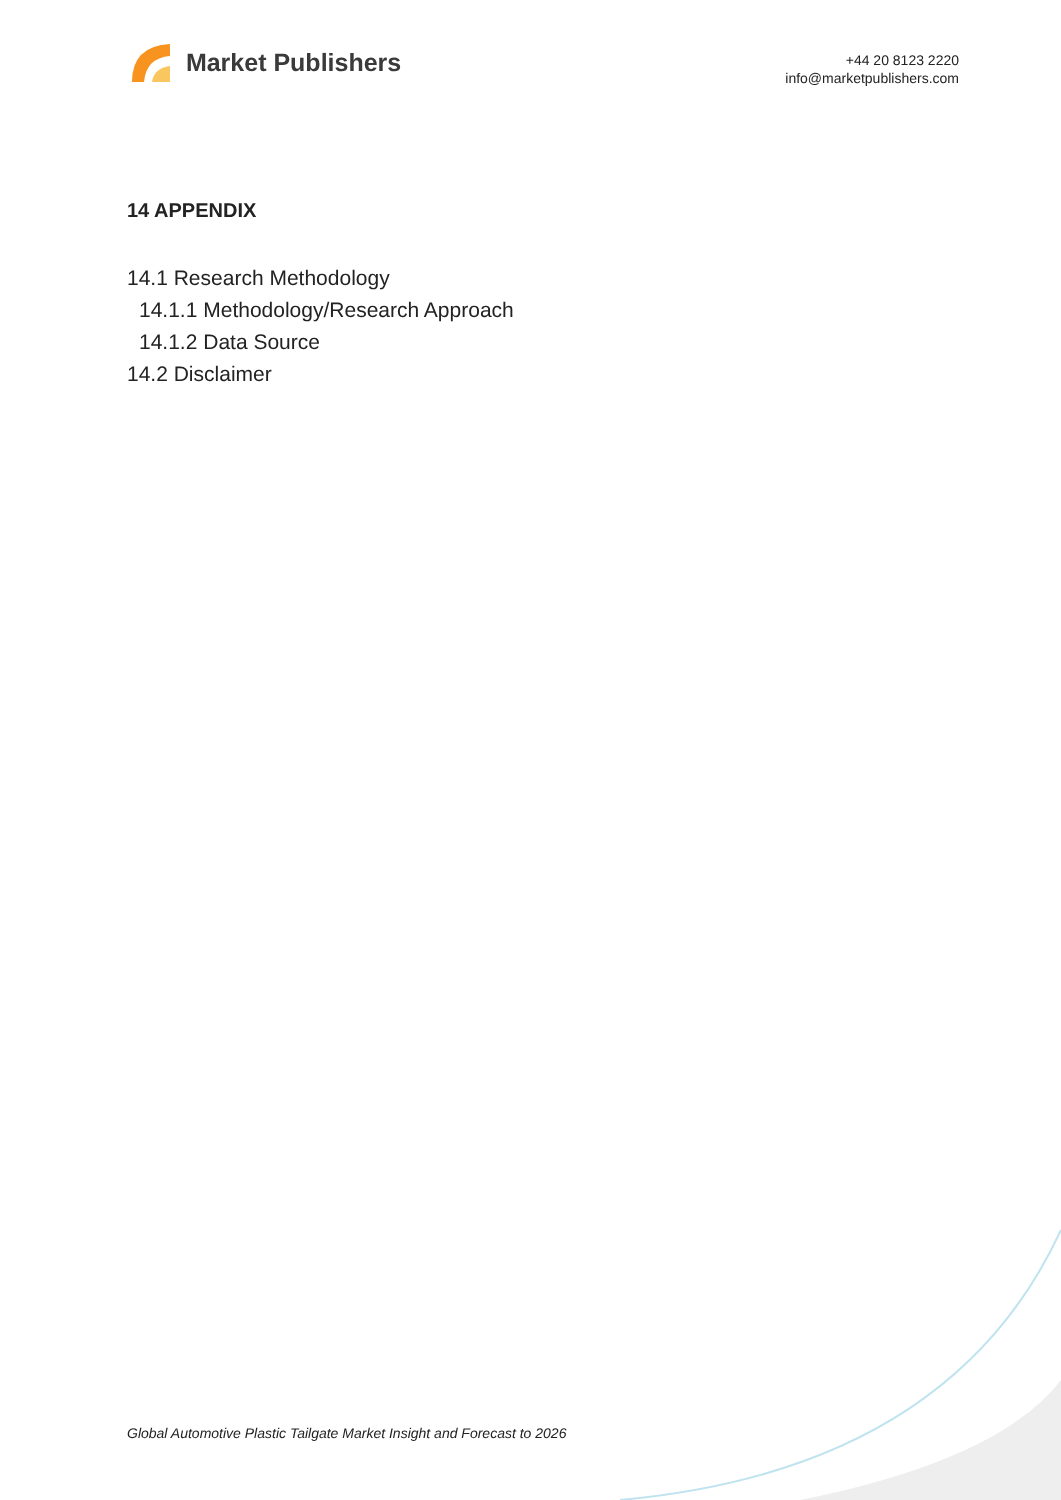Market Publishers
+44 20 8123 2220
info@marketpublishers.com
14 APPENDIX
14.1 Research Methodology
14.1.1 Methodology/Research Approach
14.1.2 Data Source
14.2 Disclaimer
Global Automotive Plastic Tailgate Market Insight and Forecast to 2026